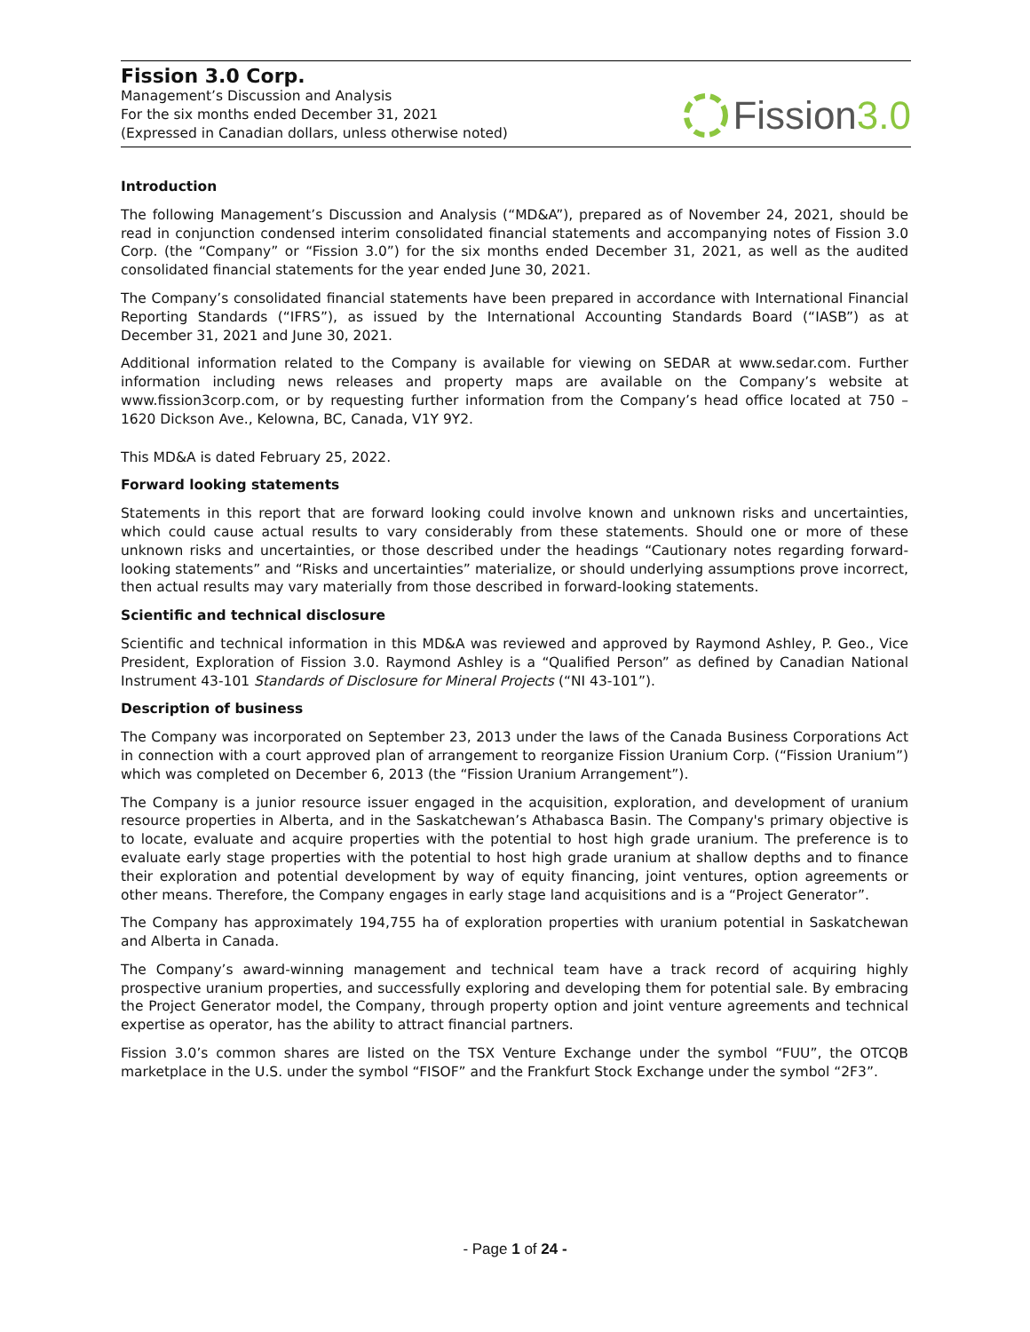Fission 3.0 Corp.
Management’s Discussion and Analysis
For the six months ended December 31, 2021
(Expressed in Canadian dollars, unless otherwise noted)
Fission 3.0
Introduction
The following Management’s Discussion and Analysis (“MD&A”), prepared as of November 24, 2021, should be read in conjunction condensed interim consolidated financial statements and accompanying notes of Fission 3.0 Corp. (the “Company” or “Fission 3.0”) for the six months ended December 31, 2021, as well as the audited consolidated financial statements for the year ended June 30, 2021.
The Company’s consolidated financial statements have been prepared in accordance with International Financial Reporting Standards (“IFRS”), as issued by the International Accounting Standards Board (“IASB”) as at December 31, 2021 and June 30, 2021.
Additional information related to the Company is available for viewing on SEDAR at www.sedar.com. Further information including news releases and property maps are available on the Company’s website at www.fission3corp.com, or by requesting further information from the Company’s head office located at 750 – 1620 Dickson Ave., Kelowna, BC, Canada, V1Y 9Y2.
This MD&A is dated February 25, 2022.
Forward looking statements
Statements in this report that are forward looking could involve known and unknown risks and uncertainties, which could cause actual results to vary considerably from these statements. Should one or more of these unknown risks and uncertainties, or those described under the headings “Cautionary notes regarding forward-looking statements” and “Risks and uncertainties” materialize, or should underlying assumptions prove incorrect, then actual results may vary materially from those described in forward-looking statements.
Scientific and technical disclosure
Scientific and technical information in this MD&A was reviewed and approved by Raymond Ashley, P. Geo., Vice President, Exploration of Fission 3.0. Raymond Ashley is a “Qualified Person” as defined by Canadian National Instrument 43-101 Standards of Disclosure for Mineral Projects (“NI 43-101”).
Description of business
The Company was incorporated on September 23, 2013 under the laws of the Canada Business Corporations Act in connection with a court approved plan of arrangement to reorganize Fission Uranium Corp. (“Fission Uranium”) which was completed on December 6, 2013 (the “Fission Uranium Arrangement”).
The Company is a junior resource issuer engaged in the acquisition, exploration, and development of uranium resource properties in Alberta, and in the Saskatchewan’s Athabasca Basin. The Company's primary objective is to locate, evaluate and acquire properties with the potential to host high grade uranium. The preference is to evaluate early stage properties with the potential to host high grade uranium at shallow depths and to finance their exploration and potential development by way of equity financing, joint ventures, option agreements or other means. Therefore, the Company engages in early stage land acquisitions and is a “Project Generator”.
The Company has approximately 194,755 ha of exploration properties with uranium potential in Saskatchewan and Alberta in Canada.
The Company’s award-winning management and technical team have a track record of acquiring highly prospective uranium properties, and successfully exploring and developing them for potential sale. By embracing the Project Generator model, the Company, through property option and joint venture agreements and technical expertise as operator, has the ability to attract financial partners.
Fission 3.0’s common shares are listed on the TSX Venture Exchange under the symbol “FUU”, the OTCQB marketplace in the U.S. under the symbol “FISOF” and the Frankfurt Stock Exchange under the symbol “2F3”.
- Page 1 of 24 -